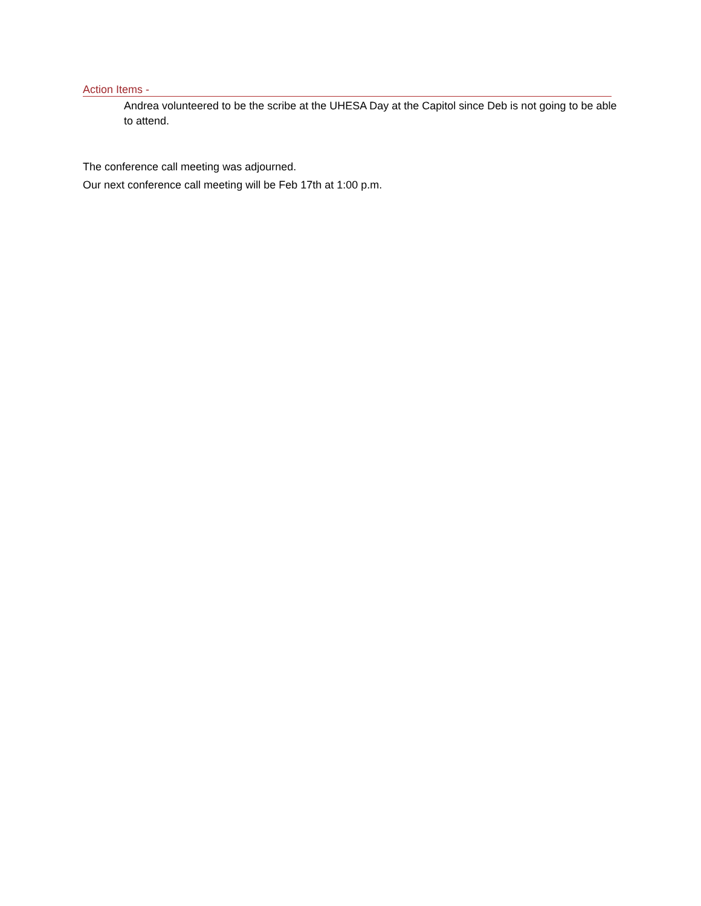Action Items -
Andrea volunteered to be the scribe at the UHESA Day at the Capitol since Deb is not going to be able to attend.
The conference call meeting was adjourned.
Our next conference call meeting will be Feb 17th at 1:00 p.m.